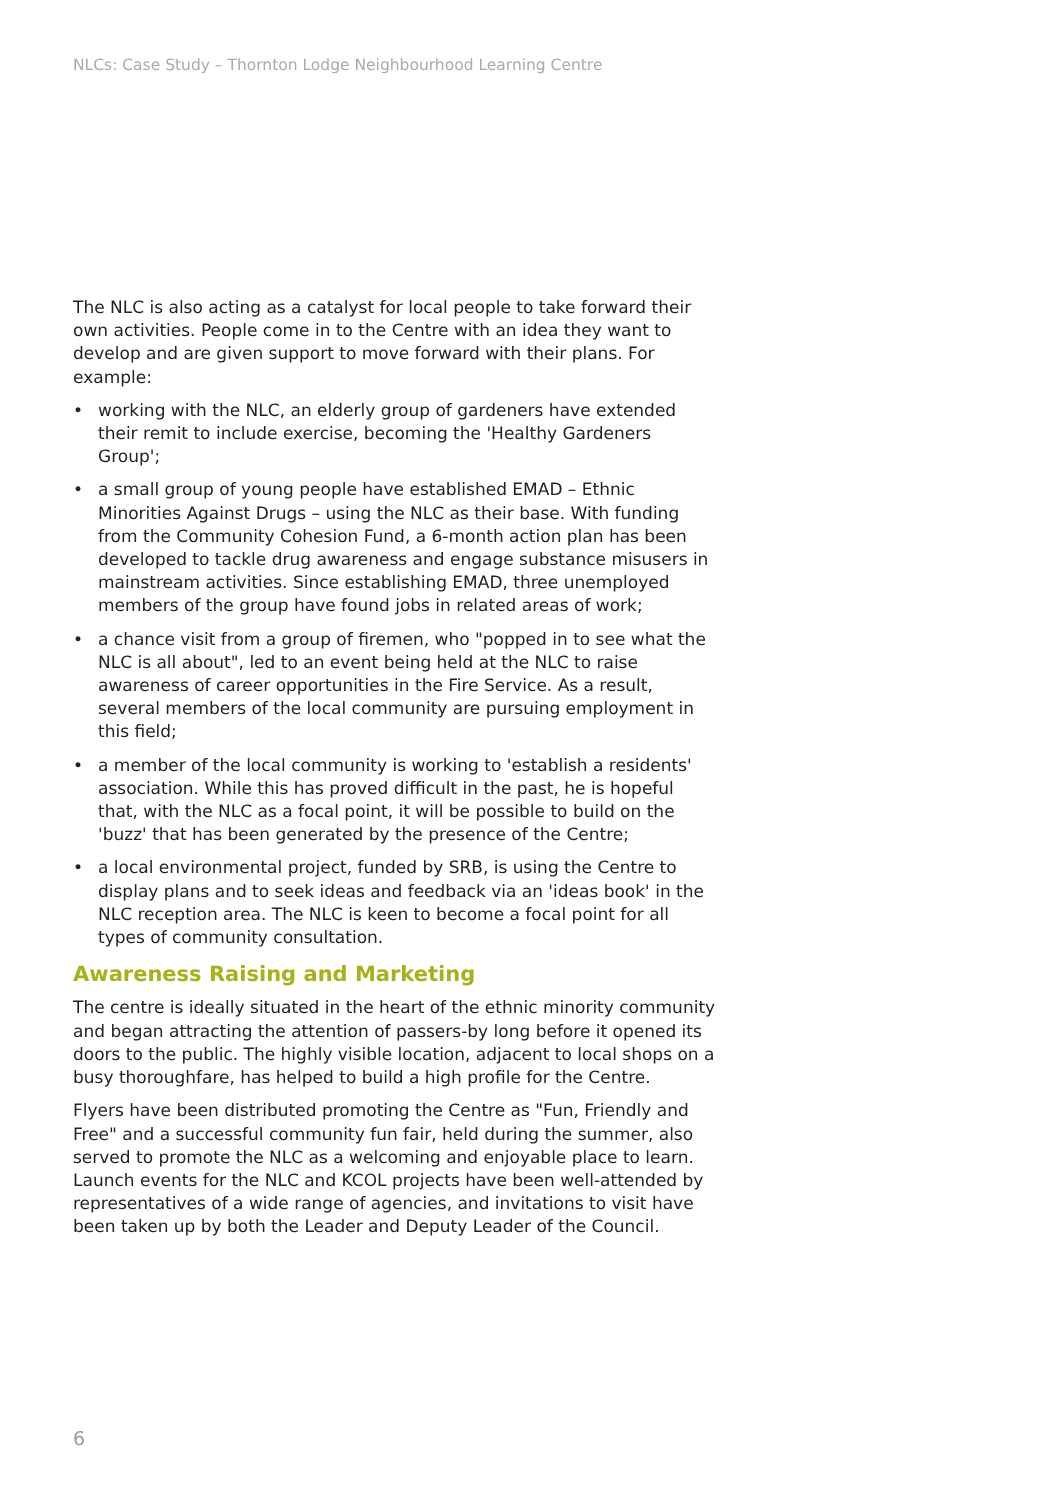NLCs: Case Study – Thornton Lodge Neighbourhood Learning Centre
The NLC is also acting as a catalyst for local people to take forward their own activities. People come in to the Centre with an idea they want to develop and are given support to move forward with their plans. For example:
• working with the NLC, an elderly group of gardeners have extended their remit to include exercise, becoming the 'Healthy Gardeners Group';
• a small group of young people have established EMAD – Ethnic Minorities Against Drugs – using the NLC as their base. With funding from the Community Cohesion Fund, a 6-month action plan has been developed to tackle drug awareness and engage substance misusers in mainstream activities. Since establishing EMAD, three unemployed members of the group have found jobs in related areas of work;
• a chance visit from a group of firemen, who "popped in to see what the NLC is all about", led to an event being held at the NLC to raise awareness of career opportunities in the Fire Service. As a result, several members of the local community are pursuing employment in this field;
• a member of the local community is working to 'establish a residents' association. While this has proved difficult in the past, he is hopeful that, with the NLC as a focal point, it will be possible to build on the 'buzz' that has been generated by the presence of the Centre;
• a local environmental project, funded by SRB, is using the Centre to display plans and to seek ideas and feedback via an 'ideas book' in the NLC reception area. The NLC is keen to become a focal point for all types of community consultation.
Awareness Raising and Marketing
The centre is ideally situated in the heart of the ethnic minority community and began attracting the attention of passers-by long before it opened its doors to the public. The highly visible location, adjacent to local shops on a busy thoroughfare, has helped to build a high profile for the Centre.
Flyers have been distributed promoting the Centre as "Fun, Friendly and Free" and a successful community fun fair, held during the summer, also served to promote the NLC as a welcoming and enjoyable place to learn. Launch events for the NLC and KCOL projects have been well-attended by representatives of a wide range of agencies, and invitations to visit have been taken up by both the Leader and Deputy Leader of the Council.
6